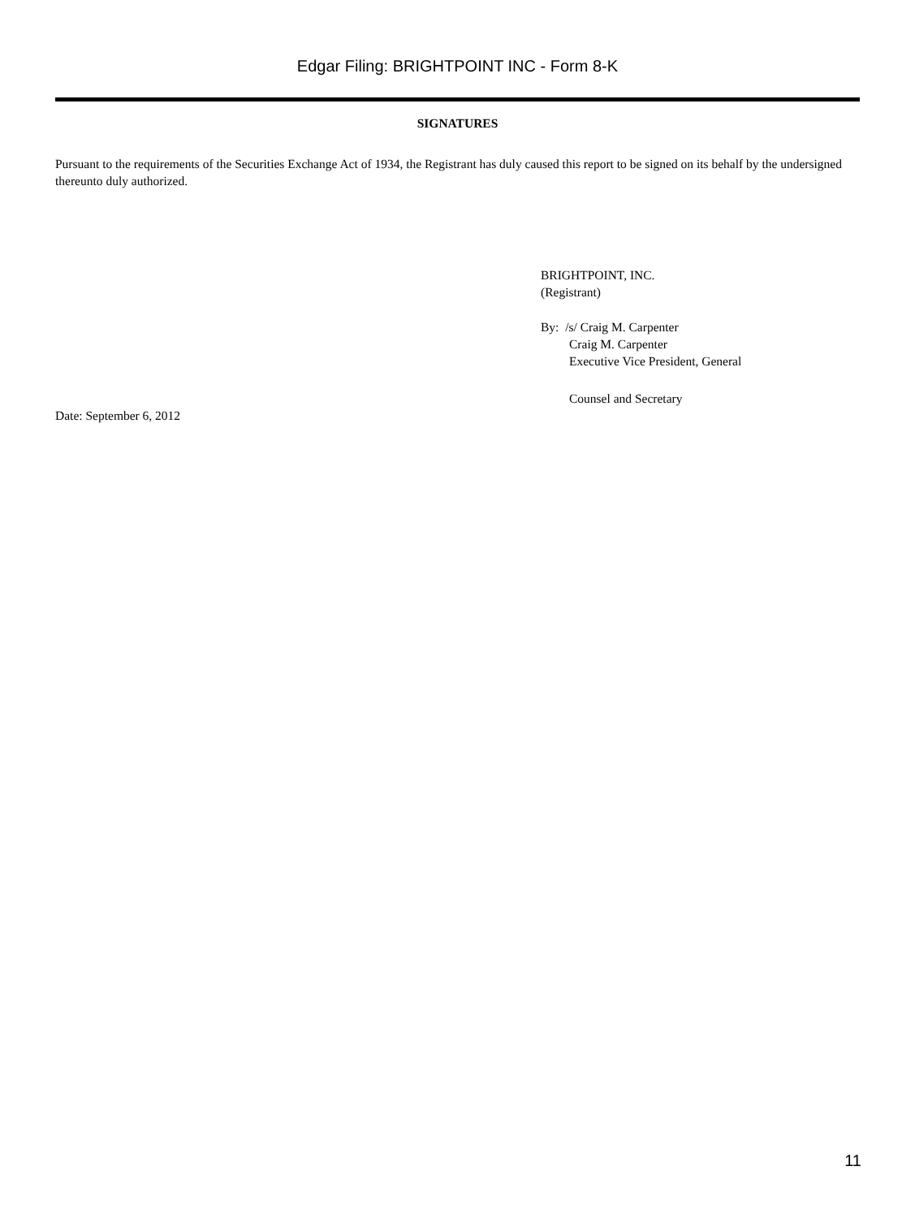Edgar Filing: BRIGHTPOINT INC - Form 8-K
SIGNATURES
Pursuant to the requirements of the Securities Exchange Act of 1934, the Registrant has duly caused this report to be signed on its behalf by the undersigned thereunto duly authorized.
BRIGHTPOINT, INC.
(Registrant)
By: /s/ Craig M. Carpenter
Craig M. Carpenter
Executive Vice President, General
Counsel and Secretary
Date: September 6, 2012
11